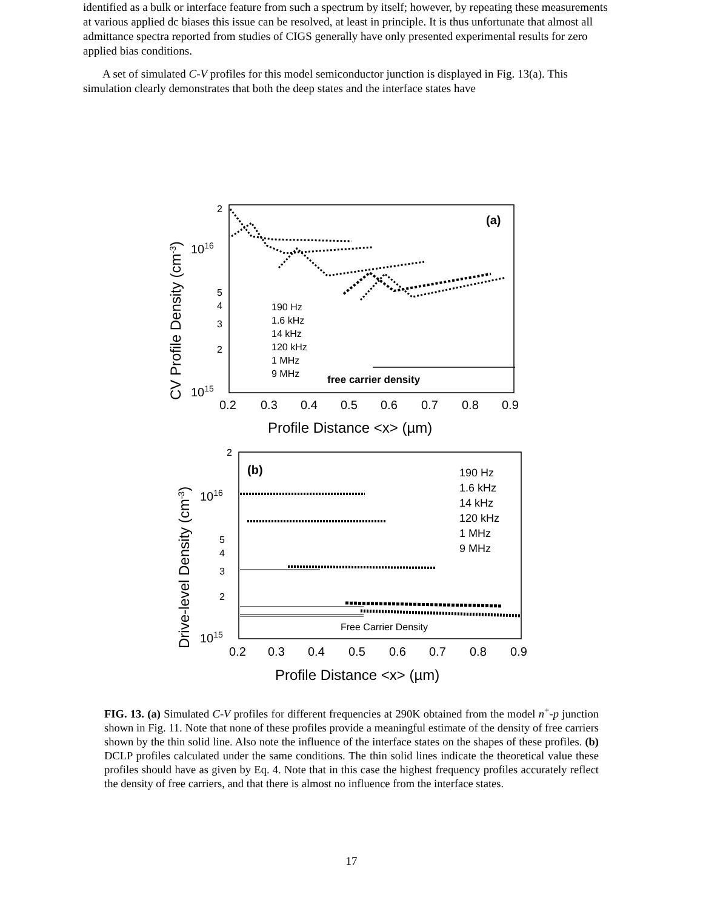identified as a bulk or interface feature from such a spectrum by itself; however, by repeating these measurements at various applied dc biases this issue can be resolved, at least in principle. It is thus unfortunate that almost all admittance spectra reported from studies of CIGS generally have only presented experimental results for zero applied bias conditions.
A set of simulated C-V profiles for this model semiconductor junction is displayed in Fig. 13(a). This simulation clearly demonstrates that both the deep states and the interface states have
(a)
2
1016
5
4
3
2
1015
0.2
0.3
0.4
0.5
0.6
0.7
0.8
0.9
Profile Distance <x> (µm)
CV Profile Density (cm-3)
190 Hz
1.6 kHz
14 kHz
120 kHz
1 MHz
9 MHz
free carrier density
(b)
2
1016
5
4
3
2
1015
0.2
0.3
0.4
0.5
0.6
0.7
0.8
0.9
Profile Distance <x> (µm)
Drive-level Density (cm-3)
190 Hz
1.6 kHz
14 kHz
120 kHz
1 MHz
9 MHz
Free Carrier Density
FIG. 13. (a) Simulated C-V profiles for different frequencies at 290K obtained from the model n<sup>+</sup>-p junction shown in Fig. 11. Note that none of these profiles provide a meaningful estimate of the density of free carriers shown by the thin solid line. Also note the influence of the interface states on the shapes of these profiles. (b) DCLP profiles calculated under the same conditions. The thin solid lines indicate the theoretical value these profiles should have as given by Eq. 4. Note that in this case the highest frequency profiles accurately reflect the density of free carriers, and that there is almost no influence from the interface states.
17